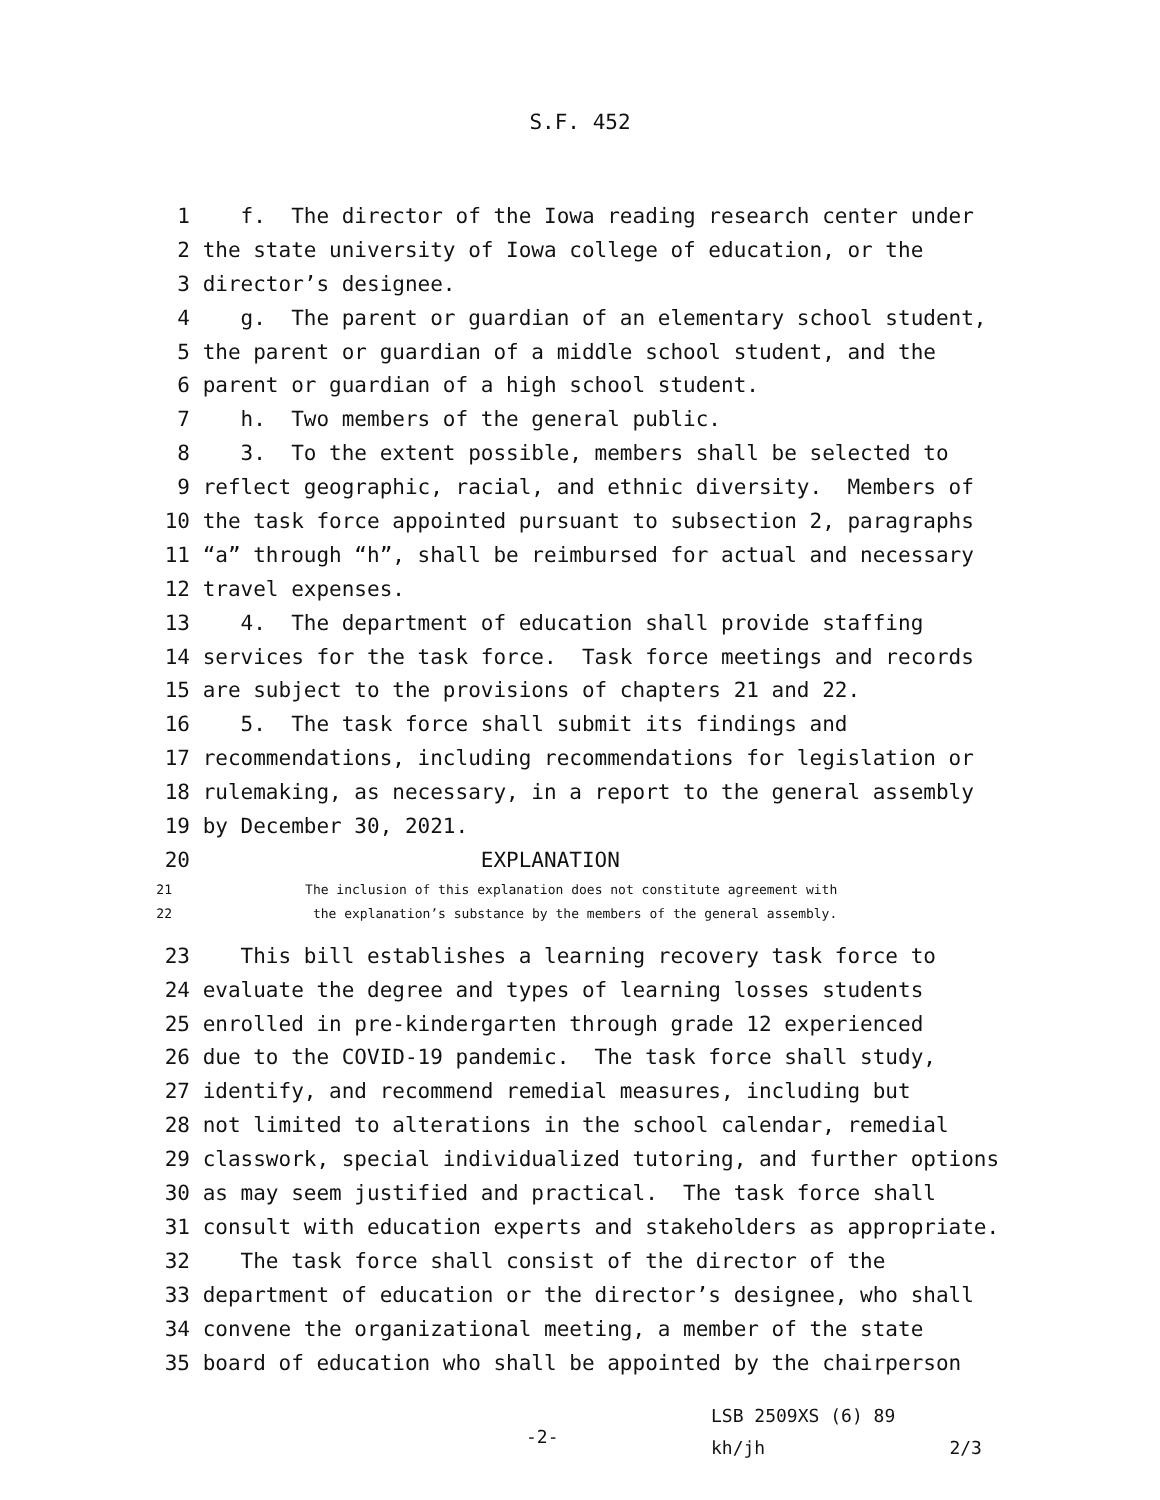S.F. 452
1 f. The director of the Iowa reading research center under
2 the state university of Iowa college of education, or the
3 director’s designee.
4 g. The parent or guardian of an elementary school student,
5 the parent or guardian of a middle school student, and the
6 parent or guardian of a high school student.
7 h. Two members of the general public.
8 3. To the extent possible, members shall be selected to
9 reflect geographic, racial, and ethnic diversity. Members of
10 the task force appointed pursuant to subsection 2, paragraphs
11 “a” through “h”, shall be reimbursed for actual and necessary
12 travel expenses.
13 4. The department of education shall provide staffing
14 services for the task force. Task force meetings and records
15 are subject to the provisions of chapters 21 and 22.
16 5. The task force shall submit its findings and
17 recommendations, including recommendations for legislation or
18 rulemaking, as necessary, in a report to the general assembly
19 by December 30, 2021.
20 EXPLANATION
21 The inclusion of this explanation does not constitute agreement with
22 the explanation’s substance by the members of the general assembly.
23 This bill establishes a learning recovery task force to
24 evaluate the degree and types of learning losses students
25 enrolled in pre-kindergarten through grade 12 experienced
26 due to the COVID-19 pandemic. The task force shall study,
27 identify, and recommend remedial measures, including but
28 not limited to alterations in the school calendar, remedial
29 classwork, special individualized tutoring, and further options
30 as may seem justified and practical. The task force shall
31 consult with education experts and stakeholders as appropriate.
32 The task force shall consist of the director of the
33 department of education or the director’s designee, who shall
34 convene the organizational meeting, a member of the state
35 board of education who shall be appointed by the chairperson
-2- LSB 2509XS (6) 89 kh/jh 2/3